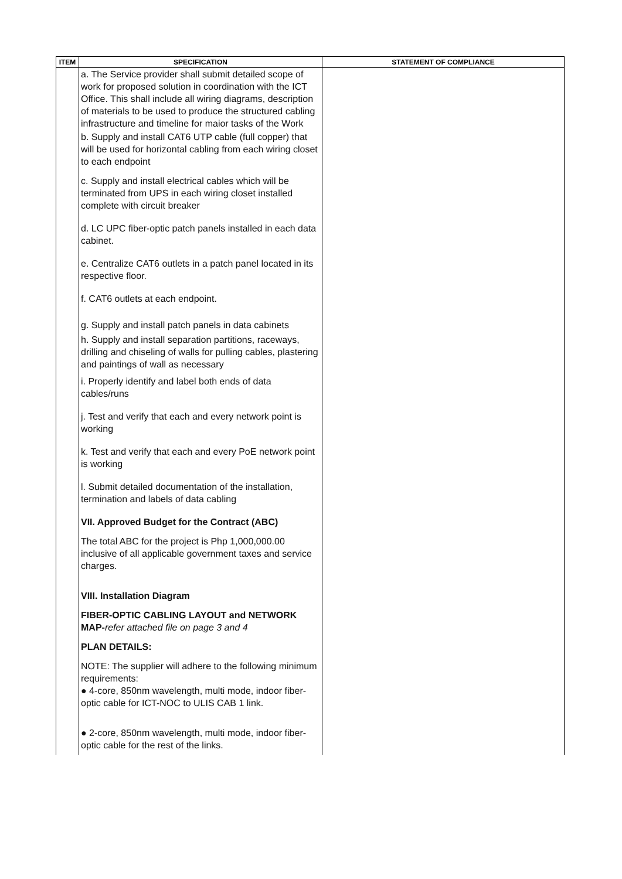| ITEM | SPECIFICATION | STATEMENT OF COMPLIANCE |
| --- | --- | --- |
| | a. The Service provider shall submit detailed scope of work for proposed solution in coordination with the ICT Office. This shall include all wiring diagrams, description of materials to be used to produce the structured cabling infrastructure and timeline for maior tasks of the Work b. Supply and install CAT6 UTP cable (full copper) that will be used for horizontal cabling from each wiring closet to each endpoint c. Supply and install electrical cables which will be terminated from UPS in each wiring closet installed complete with circuit breaker d. LC UPC fiber-optic patch panels installed in each data cabinet. e. Centralize CAT6 outlets in a patch panel located in its respective floor. f. CAT6 outlets at each endpoint. g. Supply and install patch panels in data cabinets h. Supply and install separation partitions, raceways, drilling and chiseling of walls for pulling cables, plastering and paintings of wall as necessary i. Properly identify and label both ends of data cables/runs j. Test and verify that each and every network point is working k. Test and verify that each and every PoE network point is working l. Submit detailed documentation of the installation, termination and labels of data cabling VII. Approved Budget for the Contract (ABC) The total ABC for the project is Php 1,000,000.00 inclusive of all applicable government taxes and service charges. VIII. Installation Diagram FIBER-OPTIC CABLING LAYOUT and NETWORK MAP- refer attached file on page 3 and 4 PLAN DETAILS: NOTE: The supplier will adhere to the following minimum requirements: ● 4-core, 850nm wavelength, multi mode, indoor fiber-optic cable for ICT-NOC to ULIS CAB 1 link. ● 2-core, 850nm wavelength, multi mode, indoor fiber-optic cable for the rest of the links. | |